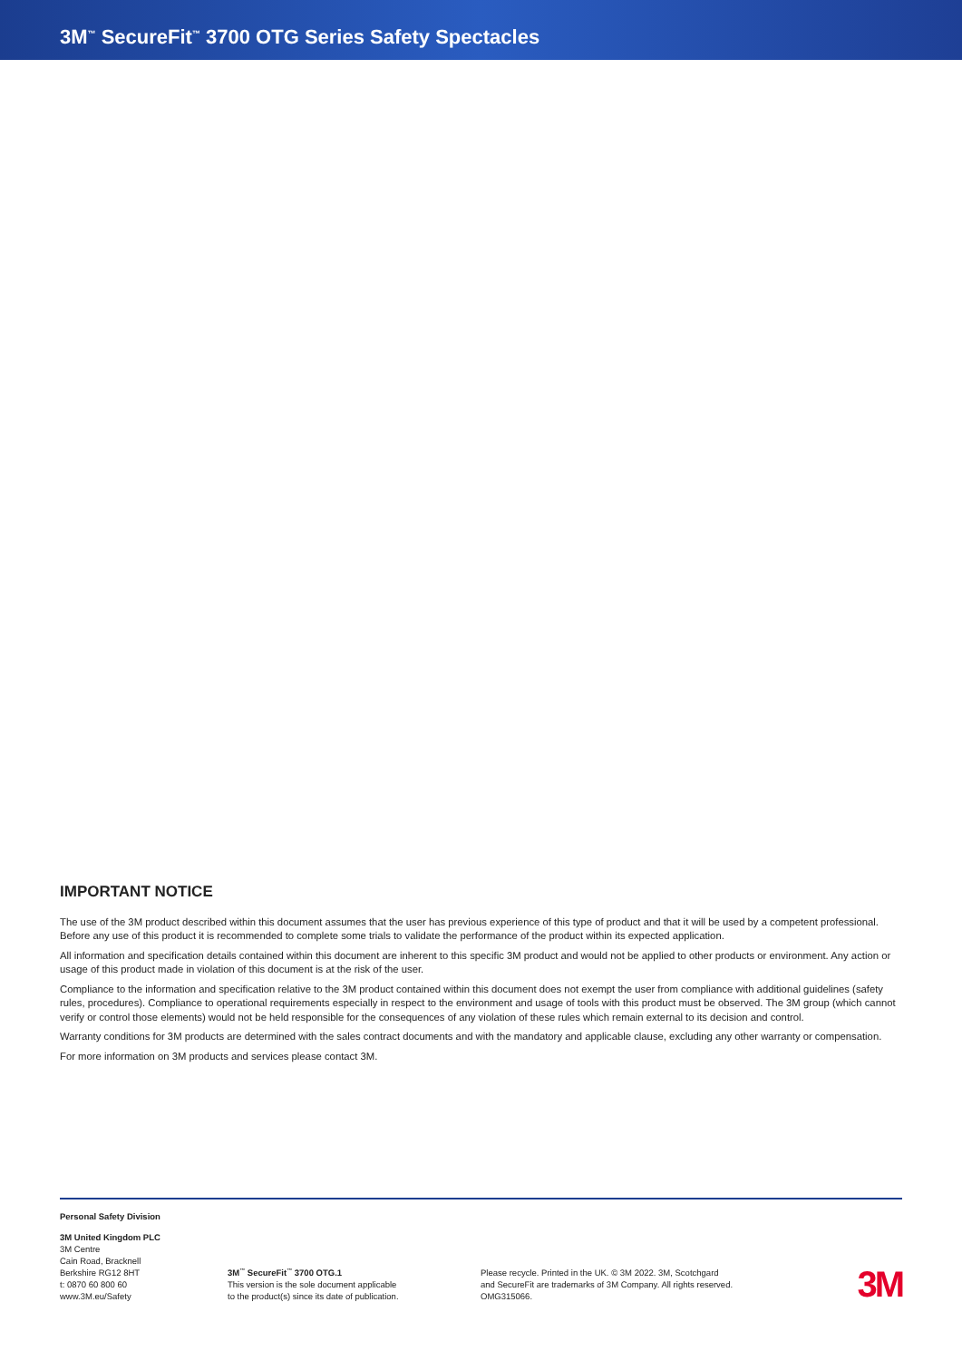3M<sup>™</sup> SecureFit<sup>™</sup> 3700 OTG Series Safety Spectacles
IMPORTANT NOTICE
The use of the 3M product described within this document assumes that the user has previous experience of this type of product and that it will be used by a competent professional. Before any use of this product it is recommended to complete some trials to validate the performance of the product within its expected application.
All information and specification details contained within this document are inherent to this specific 3M product and would not be applied to other products or environment. Any action or usage of this product made in violation of this document is at the risk of the user.
Compliance to the information and specification relative to the 3M product contained within this document does not exempt the user from compliance with additional guidelines (safety rules, procedures). Compliance to operational requirements especially in respect to the environment and usage of tools with this product must be observed. The 3M group (which cannot verify or control those elements) would not be held responsible for the consequences of any violation of these rules which remain external to its decision and control.
Warranty conditions for 3M products are determined with the sales contract documents and with the mandatory and applicable clause, excluding any other warranty or compensation.
For more information on 3M products and services please contact 3M.
Personal Safety Division
3M United Kingdom PLC
3M Centre
Cain Road, Bracknell
Berkshire RG12 8HT
t: 0870 60 800 60
www.3M.eu/Safety
3M<sup>™</sup> SecureFit<sup>™</sup> 3700 OTG.1
This version is the sole document applicable
to the product(s) since its date of publication.
Please recycle. Printed in the UK. © 3M 2022. 3M, Scotchgard
and SecureFit are trademarks of 3M Company. All rights reserved.
OMG315066.
3M